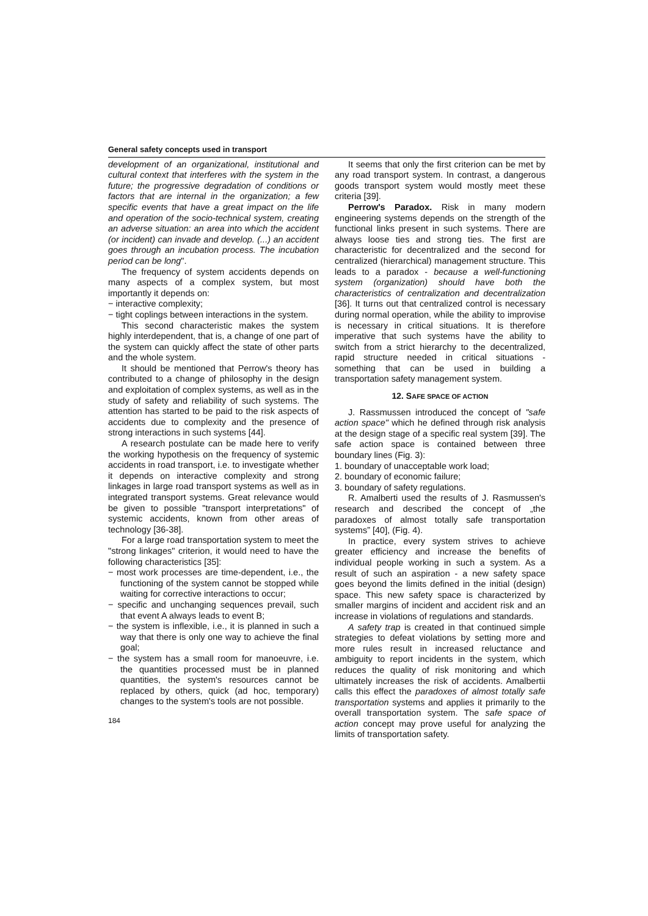General safety concepts used in transport
development of an organizational, institutional and cultural context that interferes with the system in the future; the progressive degradation of conditions or factors that are internal in the organization; a few specific events that have a great impact on the life and operation of the socio-technical system, creating an adverse situation: an area into which the accident (or incident) can invade and develop. (...) an accident goes through an incubation process. The incubation period can be long".
The frequency of system accidents depends on many aspects of a complex system, but most importantly it depends on:
− interactive complexity;
− tight coplings between interactions in the system.
This second characteristic makes the system highly interdependent, that is, a change of one part of the system can quickly affect the state of other parts and the whole system.
It should be mentioned that Perrow's theory has contributed to a change of philosophy in the design and exploitation of complex systems, as well as in the study of safety and reliability of such systems. The attention has started to be paid to the risk aspects of accidents due to complexity and the presence of strong interactions in such systems [44].
A research postulate can be made here to verify the working hypothesis on the frequency of systemic accidents in road transport, i.e. to investigate whether it depends on interactive complexity and strong linkages in large road transport systems as well as in integrated transport systems. Great relevance would be given to possible "transport interpretations" of systemic accidents, known from other areas of technology [36-38].
For a large road transportation system to meet the "strong linkages" criterion, it would need to have the following characteristics [35]:
− most work processes are time-dependent, i.e., the functioning of the system cannot be stopped while waiting for corrective interactions to occur;
− specific and unchanging sequences prevail, such that event A always leads to event B;
− the system is inflexible, i.e., it is planned in such a way that there is only one way to achieve the final goal;
− the system has a small room for manoeuvre, i.e. the quantities processed must be in planned quantities, the system's resources cannot be replaced by others, quick (ad hoc, temporary) changes to the system's tools are not possible.
184
It seems that only the first criterion can be met by any road transport system. In contrast, a dangerous goods transport system would mostly meet these criteria [39].
Perrow's Paradox. Risk in many modern engineering systems depends on the strength of the functional links present in such systems. There are always loose ties and strong ties. The first are characteristic for decentralized and the second for centralized (hierarchical) management structure. This leads to a paradox - because a well-functioning system (organization) should have both the characteristics of centralization and decentralization [36]. It turns out that centralized control is necessary during normal operation, while the ability to improvise is necessary in critical situations. It is therefore imperative that such systems have the ability to switch from a strict hierarchy to the decentralized, rapid structure needed in critical situations - something that can be used in building a transportation safety management system.
12. SAFE SPACE OF ACTION
J. Rassmussen introduced the concept of "safe action space" which he defined through risk analysis at the design stage of a specific real system [39]. The safe action space is contained between three boundary lines (Fig. 3):
1. boundary of unacceptable work load;
2. boundary of economic failure;
3. boundary of safety regulations.
R. Amalberti used the results of J. Rasmussen's research and described the concept of „the paradoxes of almost totally safe transportation systems” [40], (Fig. 4).
In practice, every system strives to achieve greater efficiency and increase the benefits of individual people working in such a system. As a result of such an aspiration - a new safety space goes beyond the limits defined in the initial (design) space. This new safety space is characterized by smaller margins of incident and accident risk and an increase in violations of regulations and standards.
A safety trap is created in that continued simple strategies to defeat violations by setting more and more rules result in increased reluctance and ambiguity to report incidents in the system, which reduces the quality of risk monitoring and which ultimately increases the risk of accidents. Amalbertii calls this effect the paradoxes of almost totally safe transportation systems and applies it primarily to the overall transportation system. The safe space of action concept may prove useful for analyzing the limits of transportation safety.